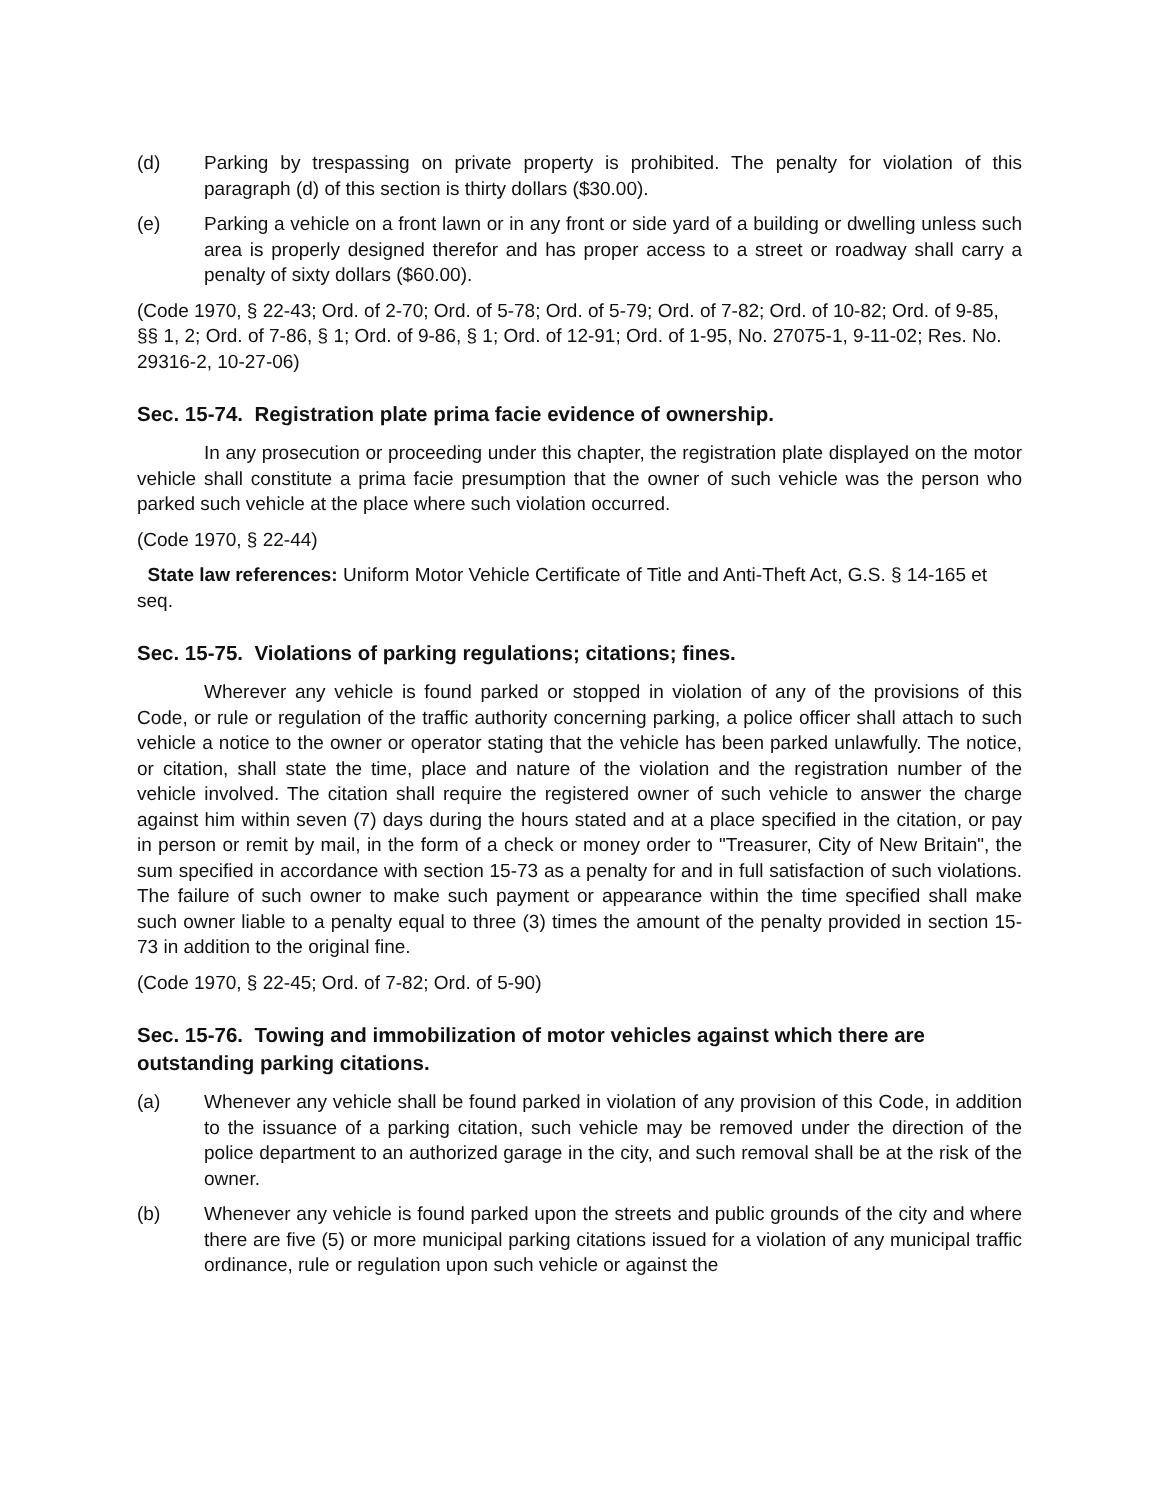(d) Parking by trespassing on private property is prohibited. The penalty for violation of this paragraph (d) of this section is thirty dollars ($30.00).
(e) Parking a vehicle on a front lawn or in any front or side yard of a building or dwelling unless such area is properly designed therefor and has proper access to a street or roadway shall carry a penalty of sixty dollars ($60.00).
(Code 1970, § 22-43; Ord. of 2-70; Ord. of 5-78; Ord. of 5-79; Ord. of 7-82; Ord. of 10-82; Ord. of 9-85, §§ 1, 2; Ord. of 7-86, § 1; Ord. of 9-86, § 1; Ord. of 12-91; Ord. of 1-95, No. 27075-1, 9-11-02; Res. No. 29316-2, 10-27-06)
Sec. 15-74. Registration plate prima facie evidence of ownership.
In any prosecution or proceeding under this chapter, the registration plate displayed on the motor vehicle shall constitute a prima facie presumption that the owner of such vehicle was the person who parked such vehicle at the place where such violation occurred.
(Code 1970, § 22-44)
State law references: Uniform Motor Vehicle Certificate of Title and Anti-Theft Act, G.S. § 14-165 et seq.
Sec. 15-75. Violations of parking regulations; citations; fines.
Wherever any vehicle is found parked or stopped in violation of any of the provisions of this Code, or rule or regulation of the traffic authority concerning parking, a police officer shall attach to such vehicle a notice to the owner or operator stating that the vehicle has been parked unlawfully. The notice, or citation, shall state the time, place and nature of the violation and the registration number of the vehicle involved. The citation shall require the registered owner of such vehicle to answer the charge against him within seven (7) days during the hours stated and at a place specified in the citation, or pay in person or remit by mail, in the form of a check or money order to "Treasurer, City of New Britain", the sum specified in accordance with section 15-73 as a penalty for and in full satisfaction of such violations. The failure of such owner to make such payment or appearance within the time specified shall make such owner liable to a penalty equal to three (3) times the amount of the penalty provided in section 15-73 in addition to the original fine.
(Code 1970, § 22-45; Ord. of 7-82; Ord. of 5-90)
Sec. 15-76. Towing and immobilization of motor vehicles against which there are outstanding parking citations.
(a) Whenever any vehicle shall be found parked in violation of any provision of this Code, in addition to the issuance of a parking citation, such vehicle may be removed under the direction of the police department to an authorized garage in the city, and such removal shall be at the risk of the owner.
(b) Whenever any vehicle is found parked upon the streets and public grounds of the city and where there are five (5) or more municipal parking citations issued for a violation of any municipal traffic ordinance, rule or regulation upon such vehicle or against the